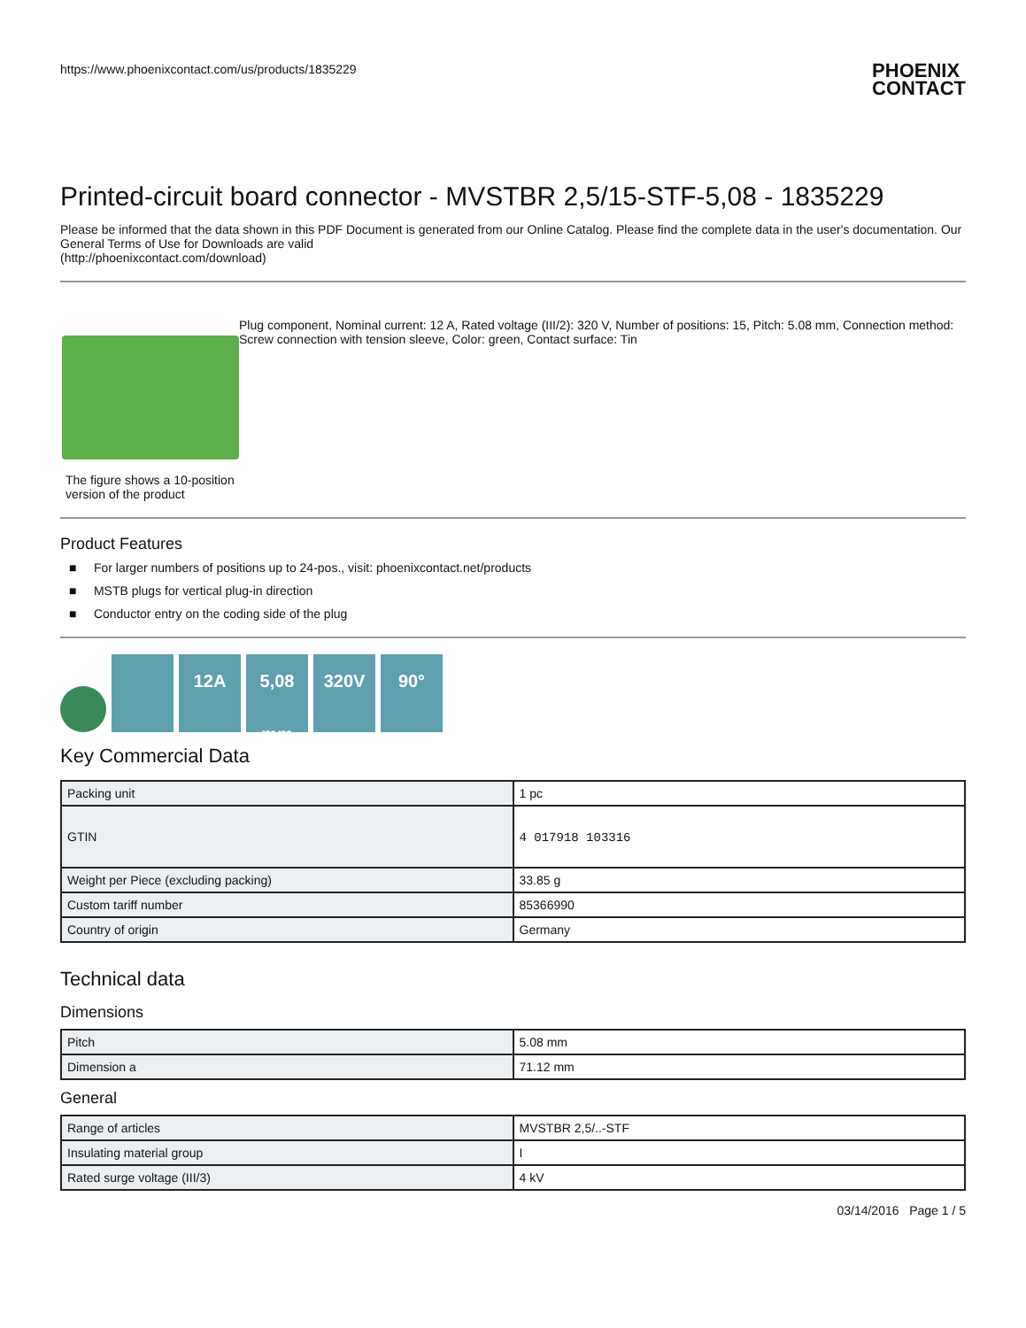https://www.phoenixcontact.com/us/products/1835229
PHOENIX
CONTACT
Printed-circuit board connector - MVSTBR 2,5/15-STF-5,08 - 1835229
Please be informed that the data shown in this PDF Document is generated from our Online Catalog. Please find the complete data in the user's documentation. Our General Terms of Use for Downloads are valid
(http://phoenixcontact.com/download)
The figure shows a 10-position version of the product
Plug component, Nominal current: 12 A, Rated voltage (III/2): 320 V, Number of positions: 15, Pitch: 5.08 mm, Connection method: Screw connection with tension sleeve, Color: green, Contact surface: Tin
Product Features
■ For larger numbers of positions up to 24-pos., visit: phoenixcontact.net/products
■ MSTB plugs for vertical plug-in direction
■ Conductor entry on the coding side of the plug
12A
5,08 mm
320V
90°
Key Commercial Data
| Packing unit | 1 pc |
| GTIN | 4 017918 103316 |
| Weight per Piece (excluding packing) | 33.85 g |
| Custom tariff number | 85366990 |
| Country of origin | Germany |
Technical data
Dimensions
| Pitch | 5.08 mm |
| Dimension a | 71.12 mm |
General
| Range of articles | MVSTBR 2,5/..-STF |
| Insulating material group | I |
| Rated surge voltage (III/3) | 4 kV |
03/14/2016 Page 1 / 5